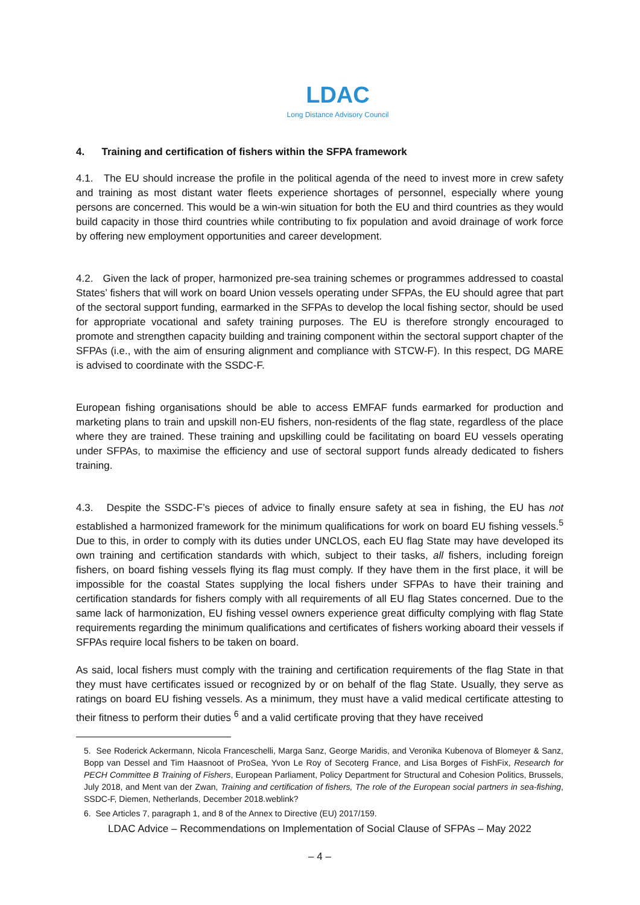LDAC
Long Distance Advisory Council
4. Training and certification of fishers within the SFPA framework
4.1. The EU should increase the profile in the political agenda of the need to invest more in crew safety and training as most distant water fleets experience shortages of personnel, especially where young persons are concerned. This would be a win-win situation for both the EU and third countries as they would build capacity in those third countries while contributing to fix population and avoid drainage of work force by offering new employment opportunities and career development.
4.2. Given the lack of proper, harmonized pre-sea training schemes or programmes addressed to coastal States’ fishers that will work on board Union vessels operating under SFPAs, the EU should agree that part of the sectoral support funding, earmarked in the SFPAs to develop the local fishing sector, should be used for appropriate vocational and safety training purposes. The EU is therefore strongly encouraged to promote and strengthen capacity building and training component within the sectoral support chapter of the SFPAs (i.e., with the aim of ensuring alignment and compliance with STCW-F). In this respect, DG MARE is advised to coordinate with the SSDC-F.
European fishing organisations should be able to access EMFAF funds earmarked for production and marketing plans to train and upskill non-EU fishers, non-residents of the flag state, regardless of the place where they are trained. These training and upskilling could be facilitating on board EU vessels operating under SFPAs, to maximise the efficiency and use of sectoral support funds already dedicated to fishers training.
4.3. Despite the SSDC-F’s pieces of advice to finally ensure safety at sea in fishing, the EU has not established a harmonized framework for the minimum qualifications for work on board EU fishing vessels.<sup>5</sup> Due to this, in order to comply with its duties under UNCLOS, each EU flag State may have developed its own training and certification standards with which, subject to their tasks, all fishers, including foreign fishers, on board fishing vessels flying its flag must comply. If they have them in the first place, it will be impossible for the coastal States supplying the local fishers under SFPAs to have their training and certification standards for fishers comply with all requirements of all EU flag States concerned. Due to the same lack of harmonization, EU fishing vessel owners experience great difficulty complying with flag State requirements regarding the minimum qualifications and certificates of fishers working aboard their vessels if SFPAs require local fishers to be taken on board.
As said, local fishers must comply with the training and certification requirements of the flag State in that they must have certificates issued or recognized by or on behalf of the flag State. Usually, they serve as ratings on board EU fishing vessels. As a minimum, they must have a valid medical certificate attesting to their fitness to perform their duties <sup>6</sup> and a valid certificate proving that they have received
5. See Roderick Ackermann, Nicola Franceschelli, Marga Sanz, George Maridis, and Veronika Kubenova of Blomeyer & Sanz, Bopp van Dessel and Tim Haasnoot of ProSea, Yvon Le Roy of Secoterg France, and Lisa Borges of FishFix, Research for PECH Committee B Training of Fishers, European Parliament, Policy Department for Structural and Cohesion Politics, Brussels, July 2018, and Ment van der Zwan, Training and certification of fishers, The role of the European social partners in sea-fishing, SSDC-F, Diemen, Netherlands, December 2018.weblink?
6. See Articles 7, paragraph 1, and 8 of the Annex to Directive (EU) 2017/159.
LDAC Advice – Recommendations on Implementation of Social Clause of SFPAs – May 2022
– 4 –